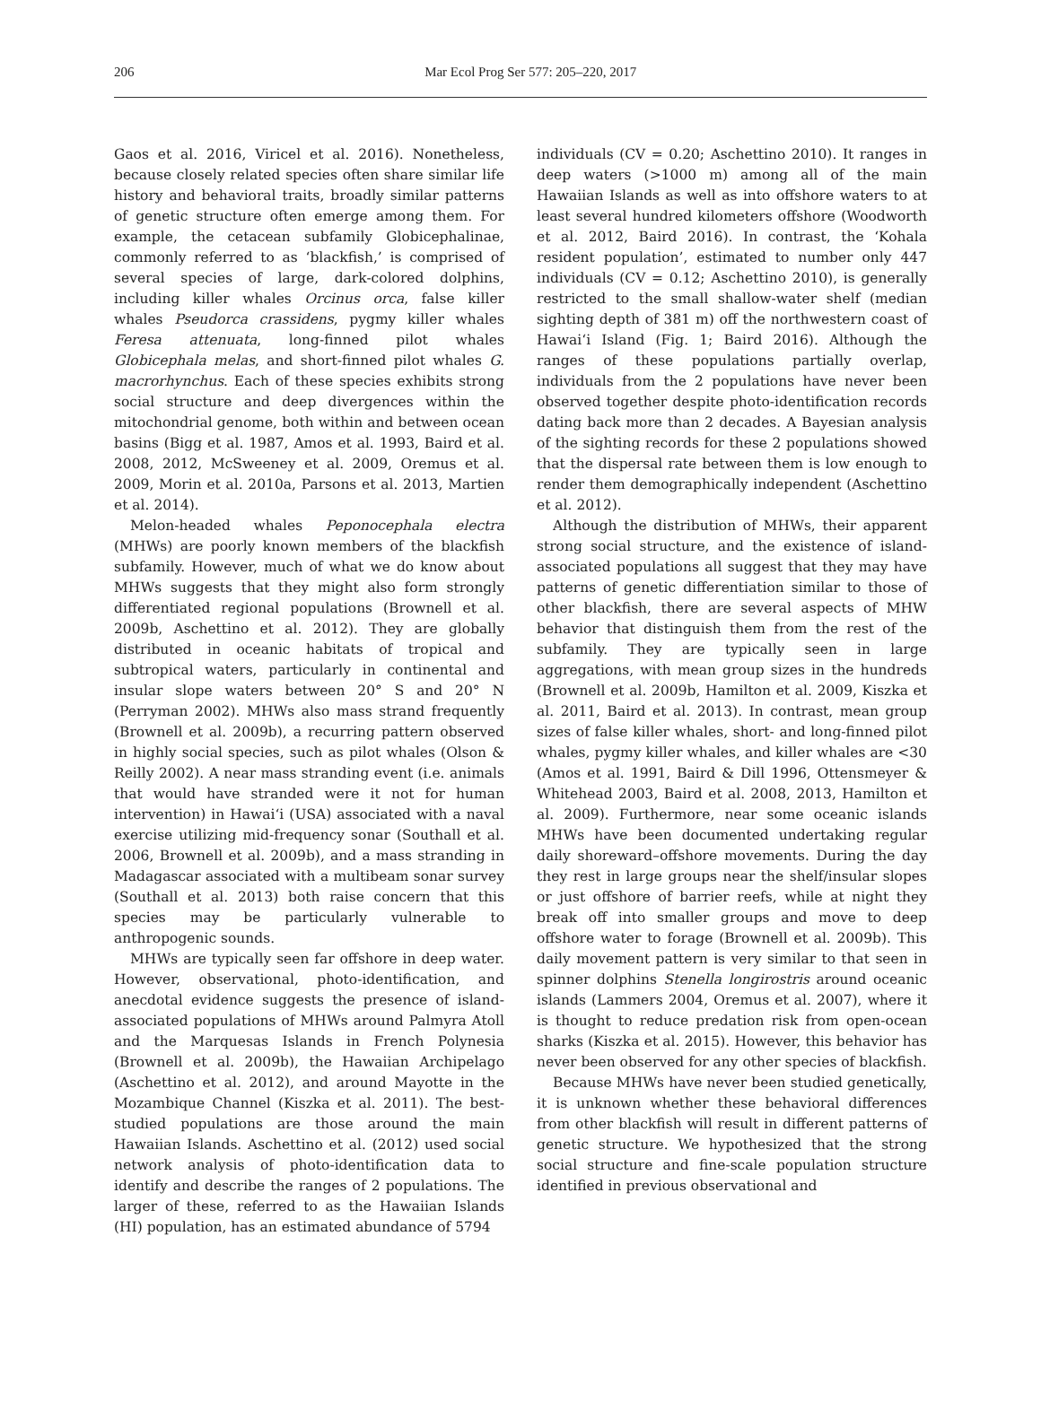206
Mar Ecol Prog Ser 577: 205–220, 2017
Gaos et al. 2016, Viricel et al. 2016). Nonetheless, because closely related species often share similar life history and behavioral traits, broadly similar patterns of genetic structure often emerge among them. For example, the cetacean subfamily Globicephalinae, commonly referred to as ‘blackfish,’ is comprised of several species of large, dark-colored dolphins, including killer whales Orcinus orca, false killer whales Pseudorca crassidens, pygmy killer whales Feresa attenuata, long-finned pilot whales Globicephala melas, and short-finned pilot whales G. macrorhynchus. Each of these species exhibits strong social structure and deep divergences within the mitochondrial genome, both within and between ocean basins (Bigg et al. 1987, Amos et al. 1993, Baird et al. 2008, 2012, McSweeney et al. 2009, Oremus et al. 2009, Morin et al. 2010a, Parsons et al. 2013, Martien et al. 2014).
Melon-headed whales Peponocephala electra (MHWs) are poorly known members of the blackfish subfamily. However, much of what we do know about MHWs suggests that they might also form strongly differentiated regional populations (Brownell et al. 2009b, Aschettino et al. 2012). They are globally distributed in oceanic habitats of tropical and subtropical waters, particularly in continental and insular slope waters between 20° S and 20° N (Perryman 2002). MHWs also mass strand frequently (Brownell et al. 2009b), a recurring pattern observed in highly social species, such as pilot whales (Olson & Reilly 2002). A near mass stranding event (i.e. animals that would have stranded were it not for human intervention) in Hawai‘i (USA) associated with a naval exercise utilizing mid-frequency sonar (Southall et al. 2006, Brownell et al. 2009b), and a mass stranding in Madagascar associated with a multibeam sonar survey (Southall et al. 2013) both raise concern that this species may be particularly vulnerable to anthropogenic sounds.
MHWs are typically seen far offshore in deep water. However, observational, photo-identification, and anecdotal evidence suggests the presence of island-associated populations of MHWs around Palmyra Atoll and the Marquesas Islands in French Polynesia (Brownell et al. 2009b), the Hawaiian Archipelago (Aschettino et al. 2012), and around Mayotte in the Mozambique Channel (Kiszka et al. 2011). The best-studied populations are those around the main Hawaiian Islands. Aschettino et al. (2012) used social network analysis of photo-identification data to identify and describe the ranges of 2 populations. The larger of these, referred to as the Hawaiian Islands (HI) population, has an estimated abundance of 5794
individuals (CV = 0.20; Aschettino 2010). It ranges in deep waters (>1000 m) among all of the main Hawaiian Islands as well as into offshore waters to at least several hundred kilometers offshore (Woodworth et al. 2012, Baird 2016). In contrast, the ‘Kohala resident population’, estimated to number only 447 individuals (CV = 0.12; Aschettino 2010), is generally restricted to the small shallow-water shelf (median sighting depth of 381 m) off the northwestern coast of Hawai‘i Island (Fig. 1; Baird 2016). Although the ranges of these populations partially overlap, individuals from the 2 populations have never been observed together despite photo-identification records dating back more than 2 decades. A Bayesian analysis of the sighting records for these 2 populations showed that the dispersal rate between them is low enough to render them demographically independent (Aschettino et al. 2012).
Although the distribution of MHWs, their apparent strong social structure, and the existence of island-associated populations all suggest that they may have patterns of genetic differentiation similar to those of other blackfish, there are several aspects of MHW behavior that distinguish them from the rest of the subfamily. They are typically seen in large aggregations, with mean group sizes in the hundreds (Brownell et al. 2009b, Hamilton et al. 2009, Kiszka et al. 2011, Baird et al. 2013). In contrast, mean group sizes of false killer whales, short- and long-finned pilot whales, pygmy killer whales, and killer whales are <30 (Amos et al. 1991, Baird & Dill 1996, Ottensmeyer & Whitehead 2003, Baird et al. 2008, 2013, Hamilton et al. 2009). Furthermore, near some oceanic islands MHWs have been documented undertaking regular daily shoreward–offshore movements. During the day they rest in large groups near the shelf/insular slopes or just offshore of barrier reefs, while at night they break off into smaller groups and move to deep offshore water to forage (Brownell et al. 2009b). This daily movement pattern is very similar to that seen in spinner dolphins Stenella longirostris around oceanic islands (Lammers 2004, Oremus et al. 2007), where it is thought to reduce predation risk from open-ocean sharks (Kiszka et al. 2015). However, this behavior has never been observed for any other species of blackfish.
Because MHWs have never been studied genetically, it is unknown whether these behavioral differences from other blackfish will result in different patterns of genetic structure. We hypothesized that the strong social structure and fine-scale population structure identified in previous observational and